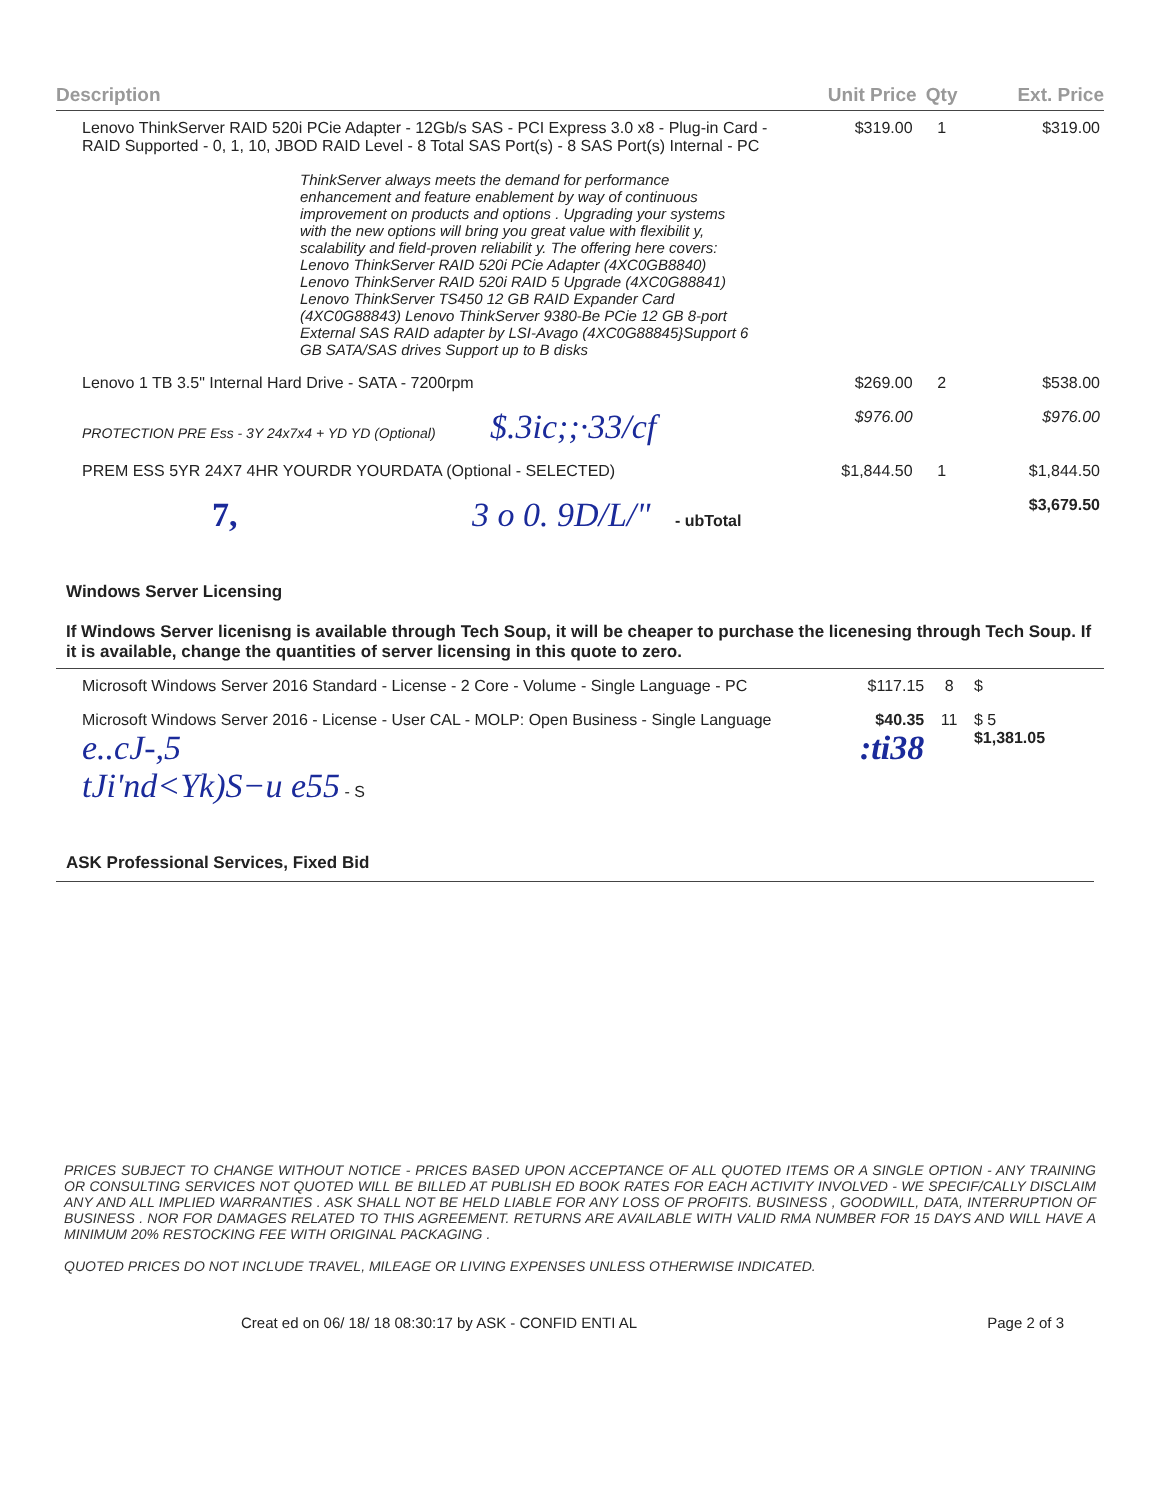| Description | Unit Price | Qty | Ext. Price |
| --- | --- | --- | --- |
| Lenovo ThinkServer RAID 520i PCie Adapter - 12Gb/s SAS - PCI Express 3.0 x8 - Plug-in Card - RAID Supported - 0, 1, 10, JBOD RAID Level - 8 Total SAS Port(s) - 8 SAS Port(s) Internal - PC | $319.00 | 1 | $319.00 |
| ThinkServer always meets the demand for performance enhancement and feature enablement by way of continuous improvement on products and options . Upgrading your systems with the new options will bring you great value with flexibilit y, scalability and field-proven reliabilit y. The offering here covers: Lenovo ThinkServer RAID 520i PCie Adapter (4XC0GB8840) Lenovo ThinkServer RAID 520i RAID 5 Upgrade (4XC0G88841) Lenovo ThinkServer TS450 12 GB RAID Expander Card (4XC0G88843) Lenovo ThinkServer 9380-Be PCie 12 GB 8-port External SAS RAID adapter by LSI-Avago (4XC0G88845}Support 6 GB SATA/SAS drives Support up to B disks | | | |
| Lenovo 1 TB 3.5" Internal Hard Drive - SATA - 7200rpm | $269.00 | 2 | $538.00 |
| PROTECTION PRE Ess - 3Y 24x7x4 + YD YD (Optional) $.3ic;;·33/cf | $976.00 | | $976.00 |
| PREM ESS 5YR 24X7 4HR YOURDR YOURDATA (Optional - SELECTED) | $1,844.50 | 1 | $1,844.50 |
| 7, 3 o 0. 9D/L/" - ubTotal | | | $3,679.50 |
Windows Server Licensing
If Windows Server licenisng is available through Tech Soup, it will be cheaper to purchase the licenesing through Tech Soup. If it is available, change the quantities of server licensing in this quote to zero.
| Microsoft Windows Server 2016 Standard - License - 2 Core - Volume - Single Language - PC | $117.15 | 8 | $ |
| Microsoft Windows Server 2016 - License - User CAL - MOLP: Open Business - Single Language e..cJ-,5 tJi'nd<Yk)S−u e55 - S | $40.35 :ti38 | 11 | $ 5 $1,381.05 |
ASK Professional Services, Fixed Bid
PRICES SUBJECT TO CHANGE WITHOUT NOTICE - PRICES BASED UPON ACCEPTANCE OF ALL QUOTED ITEMS OR A SINGLE OPTION - ANY TRAINING OR CONSULTING SERVICES NOT QUOTED WILL BE BILLED AT PUBLISH ED BOOK RATES FOR EACH ACTIVITY INVOLVED - WE SPECIF/CALLY DISCLAIM ANY AND ALL IMPLIED WARRANTIES . ASK SHALL NOT BE HELD LIABLE FOR ANY LOSS OF PROFITS. BUSINESS , GOODWILL, DATA, INTERRUPTION OF BUSINESS . NOR FOR DAMAGES RELATED TO THIS AGREEMENT. RETURNS ARE AVAILABLE WITH VALID RMA NUMBER FOR 15 DAYS AND WILL HAVE A MINIMUM 20% RESTOCKING FEE WITH ORIGINAL PACKAGING .
QUOTED PRICES DO NOT INCLUDE TRAVEL, MILEAGE OR LIVING EXPENSES UNLESS OTHERWISE INDICATED.
Creat ed on 06/ 18/ 18 08:30:17 by ASK - CONFID ENTI AL Page 2 of 3